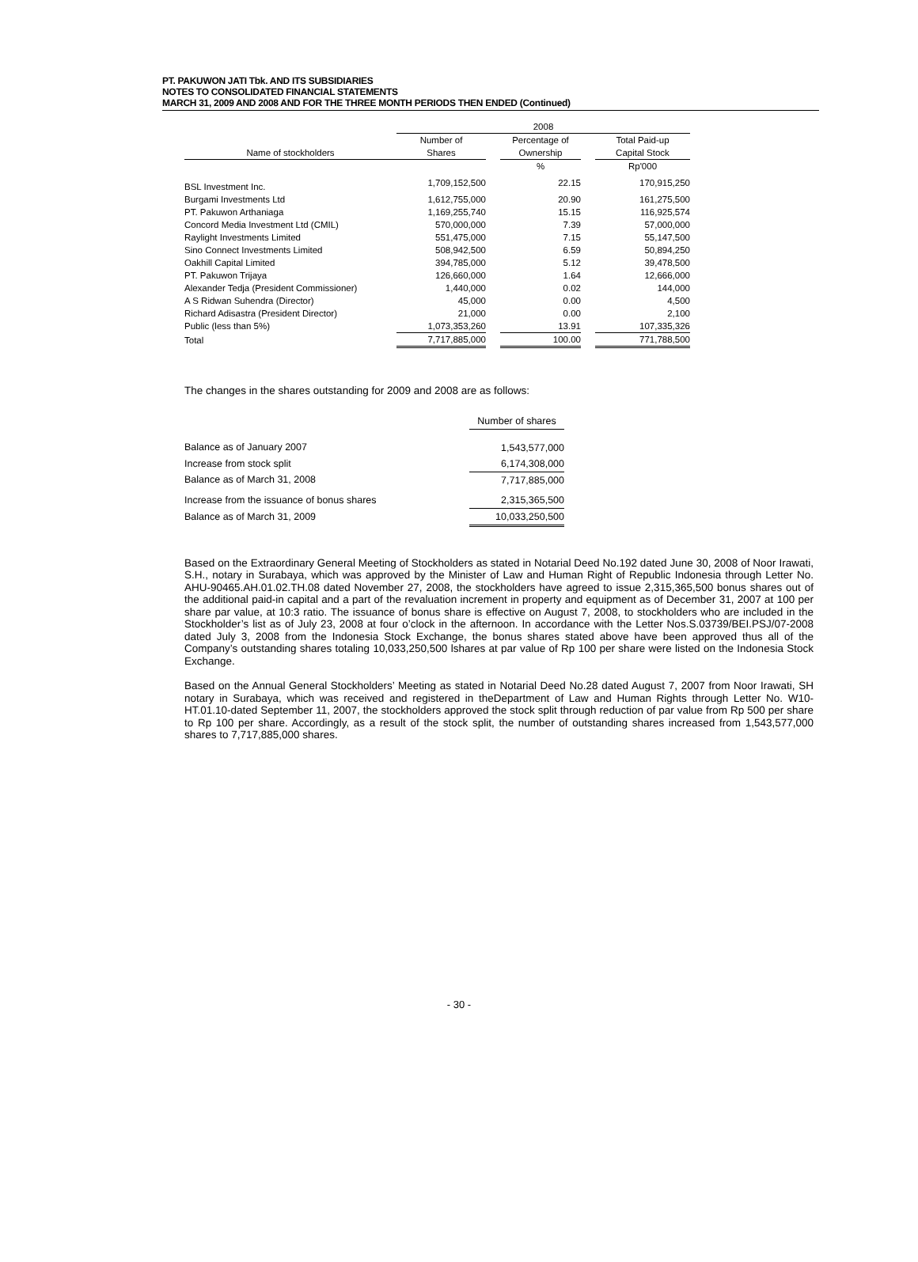PT. PAKUWON JATI Tbk. AND ITS SUBSIDIARIES
NOTES TO CONSOLIDATED FINANCIAL STATEMENTS
MARCH 31, 2009 AND 2008 AND FOR THE THREE MONTH PERIODS THEN ENDED (Continued)
| | 2008 | | | | |
| --- | --- | --- | --- | --- | --- |
| | Number of | | Percentage of | | Total Paid-up |
| Name of stockholders | Shares | | Ownership | | Capital Stock |
| | | | % | | Rp'000 |
| BSL Investment Inc. | 1,709,152,500 | | 22.15 | | 170,915,250 |
| Burgami Investments Ltd | 1,612,755,000 | | 20.90 | | 161,275,500 |
| PT. Pakuwon Arthaniaga | 1,169,255,740 | | 15.15 | | 116,925,574 |
| Concord Media Investment Ltd (CMIL) | 570,000,000 | | 7.39 | | 57,000,000 |
| Raylight Investments Limited | 551,475,000 | | 7.15 | | 55,147,500 |
| Sino Connect Investments Limited | 508,942,500 | | 6.59 | | 50,894,250 |
| Oakhill Capital Limited | 394,785,000 | | 5.12 | | 39,478,500 |
| PT. Pakuwon Trijaya | 126,660,000 | | 1.64 | | 12,666,000 |
| Alexander Tedja (President Commissioner) | 1,440,000 | | 0.02 | | 144,000 |
| A S Ridwan Suhendra (Director) | 45,000 | | 0.00 | | 4,500 |
| Richard Adisastra (President Director) | 21,000 | | 0.00 | | 2,100 |
| Public (less than 5%) | 1,073,353,260 | | 13.91 | | 107,335,326 |
| Total | 7,717,885,000 | | 100.00 | | 771,788,500 |
The changes in the shares outstanding for 2009 and 2008 are as follows:
| | Number of shares |
| Balance as of January 2007 | 1,543,577,000 |
| Increase from stock split | 6,174,308,000 |
| Balance as of March 31, 2008 | 7,717,885,000 |
| Increase from the issuance of bonus shares | 2,315,365,500 |
| Balance as of March 31, 2009 | 10,033,250,500 |
Based on the Extraordinary General Meeting of Stockholders as stated in Notarial Deed No.192 dated June 30, 2008 of Noor Irawati, S.H., notary in Surabaya, which was approved by the Minister of Law and Human Right of Republic Indonesia through Letter No. AHU-90465.AH.01.02.TH.08 dated November 27, 2008, the stockholders have agreed to issue 2,315,365,500 bonus shares out of the additional paid-in capital and a part of the revaluation increment in property and equipment as of December 31, 2007 at 100 per share par value, at 10:3 ratio. The issuance of bonus share is effective on August 7, 2008, to stockholders who are included in the Stockholder’s list as of July 23, 2008 at four o’clock in the afternoon. In accordance with the Letter Nos.S.03739/BEI.PSJ/07-2008 dated July 3, 2008 from the Indonesia Stock Exchange, the bonus shares stated above have been approved thus all of the Company’s outstanding shares totaling 10,033,250,500 lshares at par value of Rp 100 per share were listed on the Indonesia Stock Exchange.
Based on the Annual General Stockholders’ Meeting as stated in Notarial Deed No.28 dated August 7, 2007 from Noor Irawati, SH notary in Surabaya, which was received and registered in theDepartment of Law and Human Rights through Letter No. W10-HT.01.10-dated September 11, 2007, the stockholders approved the stock split through reduction of par value from Rp 500 per share to Rp 100 per share. Accordingly, as a result of the stock split, the number of outstanding shares increased from 1,543,577,000 shares to 7,717,885,000 shares.
- 30 -